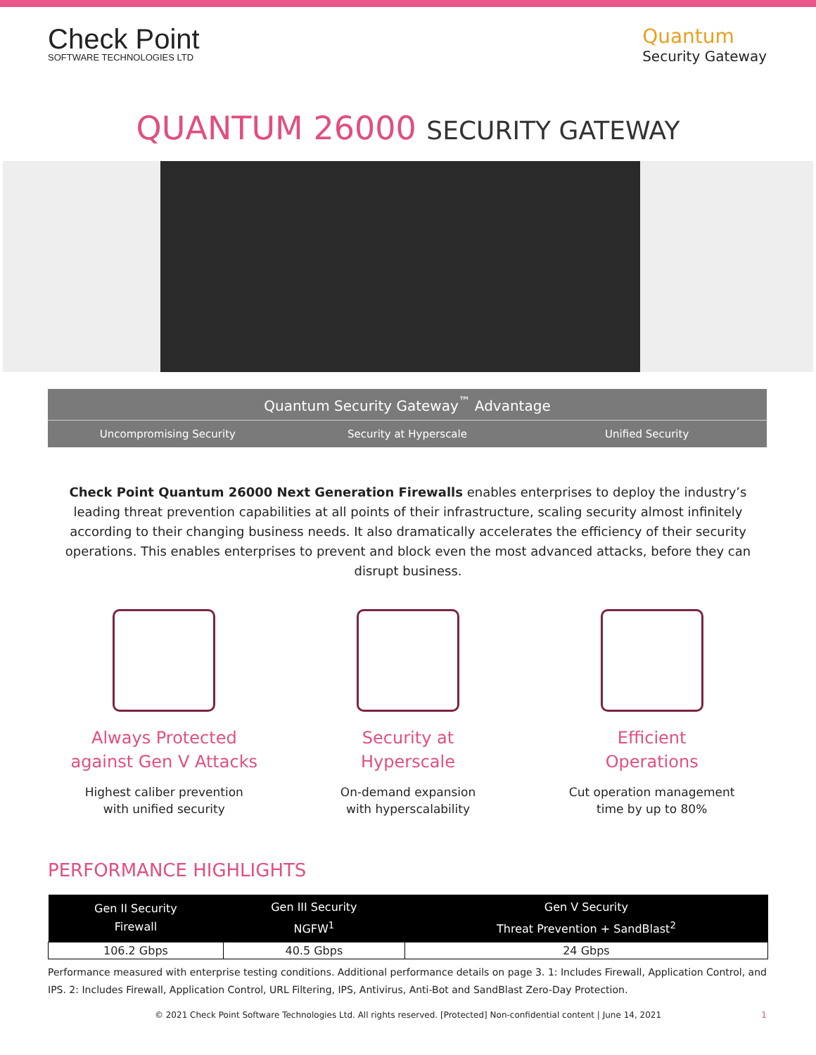Check Point
SOFTWARE TECHNOLOGIES LTD
Quantum
Security Gateway
QUANTUM 26000 SECURITY GATEWAY
Quantum Security Gateway<sup>™</sup> Advantage
Uncompromising Security Security at Hyperscale Unified Security
Check Point Quantum 26000 Next Generation Firewalls enables enterprises to deploy the industry’s leading threat prevention capabilities at all points of their infrastructure, scaling security almost infinitely according to their changing business needs. It also dramatically accelerates the efficiency of their security operations. This enables enterprises to prevent and block even the most advanced attacks, before they can disrupt business.
Always Protected
against Gen V Attacks
Highest caliber prevention
with unified security
Security at
Hyperscale
On-demand expansion
with hyperscalability
Efficient
Operations
Cut operation management
time by up to 80%
PERFORMANCE HIGHLIGHTS
| Gen II Security Firewall | Gen III Security NGFW<sup>1</sup> | Gen V Security Threat Prevention + SandBlast<sup>2</sup> |
| --- | --- | --- |
| 106.2 Gbps | 40.5 Gbps | 24 Gbps |
Performance measured with enterprise testing conditions. Additional performance details on page 3. 1: Includes Firewall, Application Control, and IPS. 2: Includes Firewall, Application Control, URL Filtering, IPS, Antivirus, Anti-Bot and SandBlast Zero-Day Protection.
© 2021 Check Point Software Technologies Ltd. All rights reserved. [Protected] Non-confidential content | June 14, 2021 1